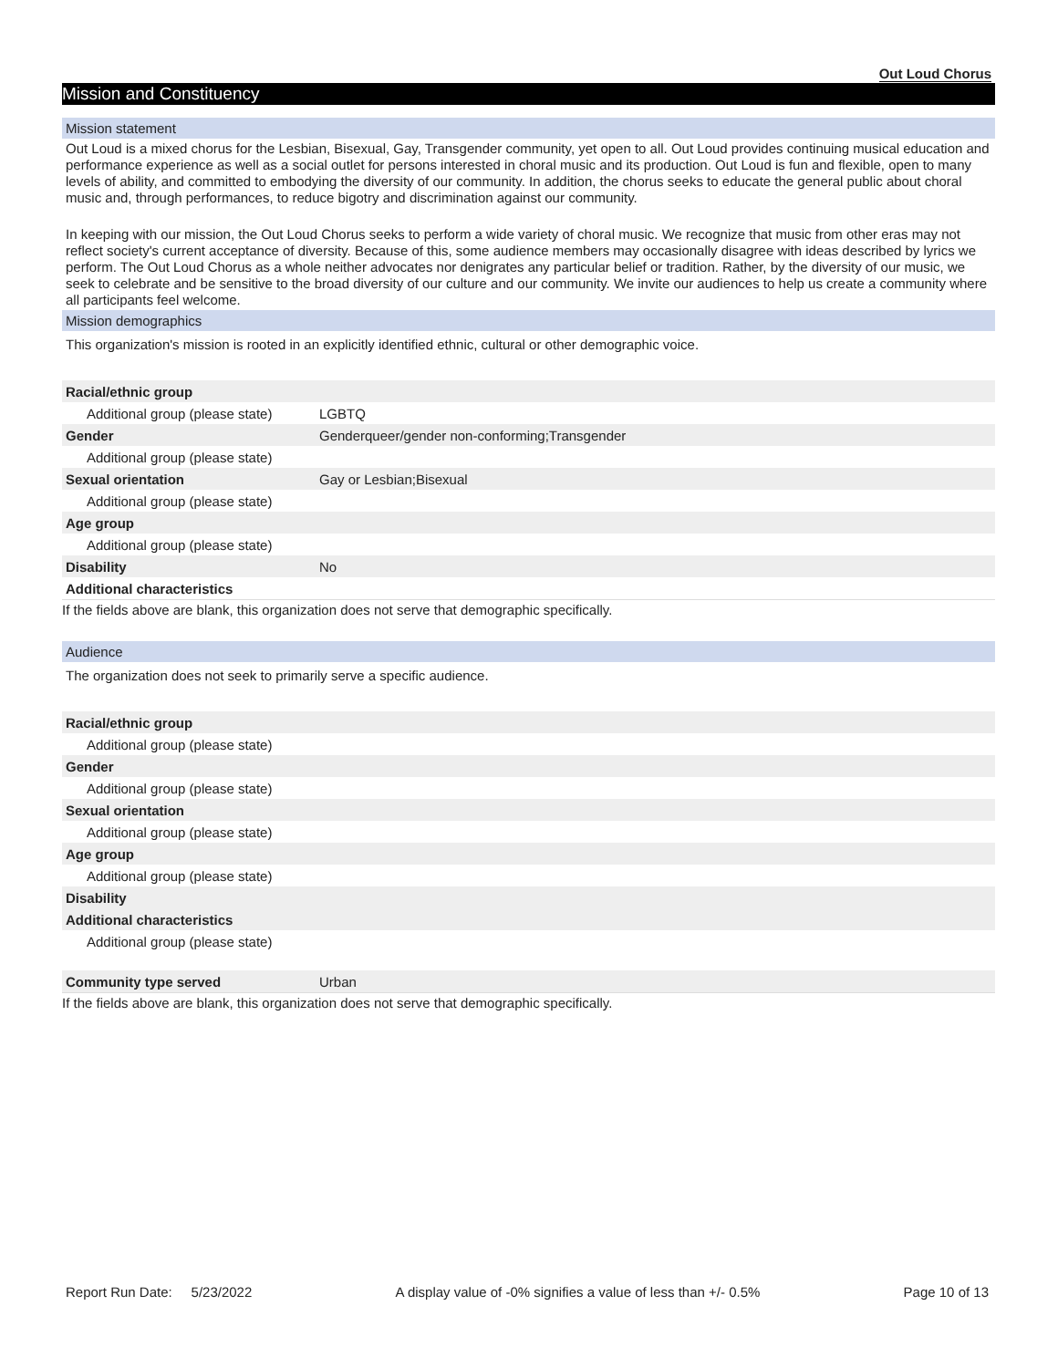Out Loud Chorus
Mission and Constituency
Mission statement
Out Loud is a mixed chorus for the Lesbian, Bisexual, Gay, Transgender community, yet open to all. Out Loud provides continuing musical education and performance experience as well as a social outlet for persons interested in choral music and its production. Out Loud is fun and flexible, open to many levels of ability, and committed to embodying the diversity of our community. In addition, the chorus seeks to educate the general public about choral music and, through performances, to reduce bigotry and discrimination against our community.
In keeping with our mission, the Out Loud Chorus seeks to perform a wide variety of choral music. We recognize that music from other eras may not reflect society's current acceptance of diversity. Because of this, some audience members may occasionally disagree with ideas described by lyrics we perform. The Out Loud Chorus as a whole neither advocates nor denigrates any particular belief or tradition. Rather, by the diversity of our music, we seek to celebrate and be sensitive to the broad diversity of our culture and our community. We invite our audiences to help us create a community where all participants feel welcome.
Mission demographics
This organization's mission is rooted in an explicitly identified ethnic, cultural or other demographic voice.
| Racial/ethnic group | |
| Additional group (please state) | LGBTQ |
| Gender | Genderqueer/gender non-conforming;Transgender |
| Additional group (please state) | |
| Sexual orientation | Gay or Lesbian;Bisexual |
| Additional group (please state) | |
| Age group | |
| Additional group (please state) | |
| Disability | No |
| Additional characteristics | |
If the fields above are blank, this organization does not serve that demographic specifically.
Audience
The organization does not seek to primarily serve a specific audience.
| Racial/ethnic group | |
| Additional group (please state) | |
| Gender | |
| Additional group (please state) | |
| Sexual orientation | |
| Additional group (please state) | |
| Age group | |
| Additional group (please state) | |
| Disability | |
| Additional characteristics | |
| Additional group (please state) | |
| Community type served | Urban |
If the fields above are blank, this organization does not serve that demographic specifically.
Report Run Date: 5/23/2022 A display value of -0% signifies a value of less than +/- 0.5% Page 10 of 13